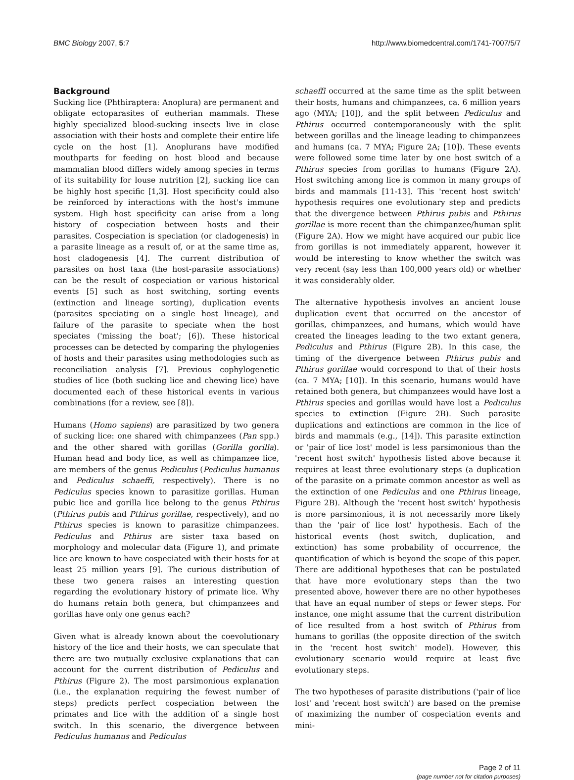BMC Biology 2007, 5:7 http://www.biomedcentral.com/1741-7007/5/7
Background
Sucking lice (Phthiraptera: Anoplura) are permanent and obligate ectoparasites of eutherian mammals. These highly specialized blood-sucking insects live in close association with their hosts and complete their entire life cycle on the host [1]. Anoplurans have modified mouthparts for feeding on host blood and because mammalian blood differs widely among species in terms of its suitability for louse nutrition [2], sucking lice can be highly host specific [1,3]. Host specificity could also be reinforced by interactions with the host's immune system. High host specificity can arise from a long history of cospeciation between hosts and their parasites. Cospeciation is speciation (or cladogenesis) in a parasite lineage as a result of, or at the same time as, host cladogenesis [4]. The current distribution of parasites on host taxa (the host-parasite associations) can be the result of cospeciation or various historical events [5] such as host switching, sorting events (extinction and lineage sorting), duplication events (parasites speciating on a single host lineage), and failure of the parasite to speciate when the host speciates ('missing the boat'; [6]). These historical processes can be detected by comparing the phylogenies of hosts and their parasites using methodologies such as reconciliation analysis [7]. Previous cophylogenetic studies of lice (both sucking lice and chewing lice) have documented each of these historical events in various combinations (for a review, see [8]).
Humans (Homo sapiens) are parasitized by two genera of sucking lice: one shared with chimpanzees (Pan spp.) and the other shared with gorillas (Gorilla gorilla). Human head and body lice, as well as chimpanzee lice, are members of the genus Pediculus (Pediculus humanus and Pediculus schaeffi, respectively). There is no Pediculus species known to parasitize gorillas. Human pubic lice and gorilla lice belong to the genus Pthirus (Pthirus pubis and Pthirus gorillae, respectively), and no Pthirus species is known to parasitize chimpanzees. Pediculus and Pthirus are sister taxa based on morphology and molecular data (Figure 1), and primate lice are known to have cospeciated with their hosts for at least 25 million years [9]. The curious distribution of these two genera raises an interesting question regarding the evolutionary history of primate lice. Why do humans retain both genera, but chimpanzees and gorillas have only one genus each?
Given what is already known about the coevolutionary history of the lice and their hosts, we can speculate that there are two mutually exclusive explanations that can account for the current distribution of Pediculus and Pthirus (Figure 2). The most parsimonious explanation (i.e., the explanation requiring the fewest number of steps) predicts perfect cospeciation between the primates and lice with the addition of a single host switch. In this scenario, the divergence between Pediculus humanus and Pediculus
schaeffi occurred at the same time as the split between their hosts, humans and chimpanzees, ca. 6 million years ago (MYA; [10]), and the split between Pediculus and Pthirus occurred contemporaneously with the split between gorillas and the lineage leading to chimpanzees and humans (ca. 7 MYA; Figure 2A; [10]). These events were followed some time later by one host switch of a Pthirus species from gorillas to humans (Figure 2A). Host switching among lice is common in many groups of birds and mammals [11-13]. This 'recent host switch' hypothesis requires one evolutionary step and predicts that the divergence between Pthirus pubis and Pthirus gorillae is more recent than the chimpanzee/human split (Figure 2A). How we might have acquired our pubic lice from gorillas is not immediately apparent, however it would be interesting to know whether the switch was very recent (say less than 100,000 years old) or whether it was considerably older.
The alternative hypothesis involves an ancient louse duplication event that occurred on the ancestor of gorillas, chimpanzees, and humans, which would have created the lineages leading to the two extant genera, Pediculus and Pthirus (Figure 2B). In this case, the timing of the divergence between Pthirus pubis and Pthirus gorillae would correspond to that of their hosts (ca. 7 MYA; [10]). In this scenario, humans would have retained both genera, but chimpanzees would have lost a Pthirus species and gorillas would have lost a Pediculus species to extinction (Figure 2B). Such parasite duplications and extinctions are common in the lice of birds and mammals (e.g., [14]). This parasite extinction or 'pair of lice lost' model is less parsimonious than the 'recent host switch' hypothesis listed above because it requires at least three evolutionary steps (a duplication of the parasite on a primate common ancestor as well as the extinction of one Pediculus and one Pthirus lineage, Figure 2B). Although the 'recent host switch' hypothesis is more parsimonious, it is not necessarily more likely than the 'pair of lice lost' hypothesis. Each of the historical events (host switch, duplication, and extinction) has some probability of occurrence, the quantification of which is beyond the scope of this paper. There are additional hypotheses that can be postulated that have more evolutionary steps than the two presented above, however there are no other hypotheses that have an equal number of steps or fewer steps. For instance, one might assume that the current distribution of lice resulted from a host switch of Pthirus from humans to gorillas (the opposite direction of the switch in the 'recent host switch' model). However, this evolutionary scenario would require at least five evolutionary steps.
The two hypotheses of parasite distributions ('pair of lice lost' and 'recent host switch') are based on the premise of maximizing the number of cospeciation events and mini-
Page 2 of 11
(page number not for citation purposes)